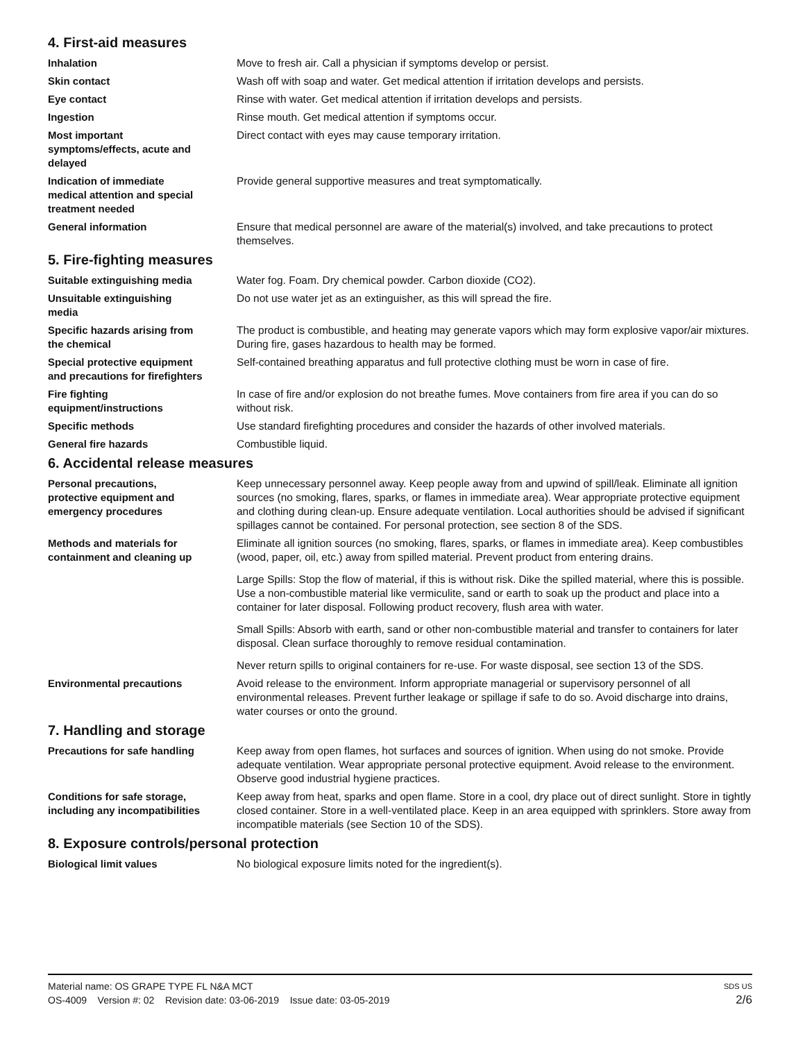4. First-aid measures
Inhalation Move to fresh air. Call a physician if symptoms develop or persist.
Skin contact Wash off with soap and water. Get medical attention if irritation develops and persists.
Eye contact Rinse with water. Get medical attention if irritation develops and persists.
Ingestion Rinse mouth. Get medical attention if symptoms occur.
Most important
symptoms/effects, acute and
delayed
Direct contact with eyes may cause temporary irritation.
Indication of immediate
medical attention and special
treatment needed
Provide general supportive measures and treat symptomatically.
General information Ensure that medical personnel are aware of the material(s) involved, and take precautions to protect themselves.
5. Fire-fighting measures
Suitable extinguishing media Water fog. Foam. Dry chemical powder. Carbon dioxide (CO2).
Unsuitable extinguishing
media
Do not use water jet as an extinguisher, as this will spread the fire.
Specific hazards arising from
the chemical
The product is combustible, and heating may generate vapors which may form explosive vapor/air mixtures. During fire, gases hazardous to health may be formed.
Special protective equipment
and precautions for firefighters
Self-contained breathing apparatus and full protective clothing must be worn in case of fire.
Fire fighting
equipment/instructions
In case of fire and/or explosion do not breathe fumes. Move containers from fire area if you can do so without risk.
Specific methods Use standard firefighting procedures and consider the hazards of other involved materials.
General fire hazards Combustible liquid.
6. Accidental release measures
Personal precautions,
protective equipment and
emergency procedures
Keep unnecessary personnel away. Keep people away from and upwind of spill/leak. Eliminate all ignition sources (no smoking, flares, sparks, or flames in immediate area). Wear appropriate protective equipment and clothing during clean-up. Ensure adequate ventilation. Local authorities should be advised if significant spillages cannot be contained. For personal protection, see section 8 of the SDS.
Methods and materials for
containment and cleaning up
Eliminate all ignition sources (no smoking, flares, sparks, or flames in immediate area). Keep combustibles (wood, paper, oil, etc.) away from spilled material. Prevent product from entering drains.
Large Spills: Stop the flow of material, if this is without risk. Dike the spilled material, where this is possible. Use a non-combustible material like vermiculite, sand or earth to soak up the product and place into a container for later disposal. Following product recovery, flush area with water.
Small Spills: Absorb with earth, sand or other non-combustible material and transfer to containers for later disposal. Clean surface thoroughly to remove residual contamination.
Never return spills to original containers for re-use. For waste disposal, see section 13 of the SDS.
Environmental precautions Avoid release to the environment. Inform appropriate managerial or supervisory personnel of all environmental releases. Prevent further leakage or spillage if safe to do so. Avoid discharge into drains, water courses or onto the ground.
7. Handling and storage
Precautions for safe handling Keep away from open flames, hot surfaces and sources of ignition. When using do not smoke. Provide adequate ventilation. Wear appropriate personal protective equipment. Avoid release to the environment. Observe good industrial hygiene practices.
Conditions for safe storage,
including any incompatibilities
Keep away from heat, sparks and open flame. Store in a cool, dry place out of direct sunlight. Store in tightly closed container. Store in a well-ventilated place. Keep in an area equipped with sprinklers. Store away from incompatible materials (see Section 10 of the SDS).
8. Exposure controls/personal protection
Biological limit values No biological exposure limits noted for the ingredient(s).
Material name: OS GRAPE TYPE FL N&A MCT SDS US
OS-4009 Version #: 02 Revision date: 03-06-2019 Issue date: 03-05-2019 2/6